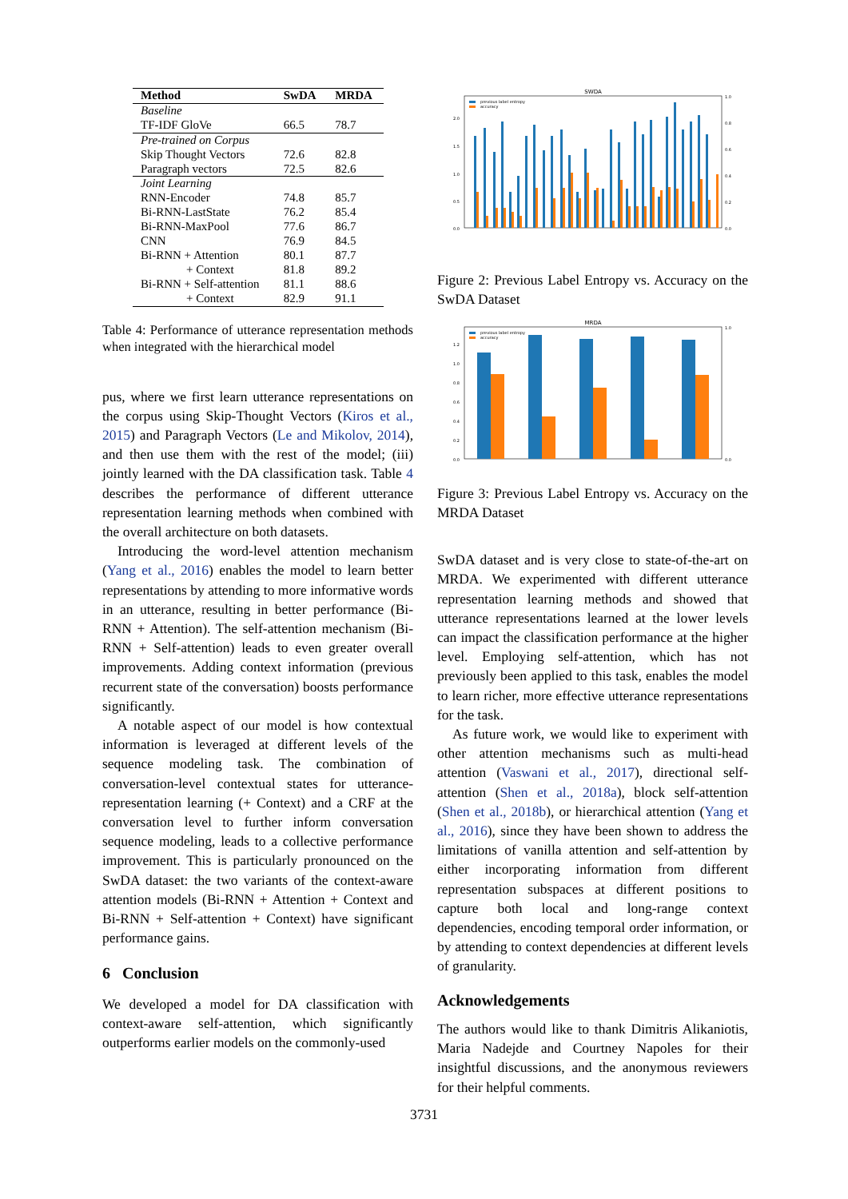| Method | SwDA | MRDA |
| --- | --- | --- |
| Baseline | | |
| TF-IDF GloVe | 66.5 | 78.7 |
| Pre-trained on Corpus | | |
| Skip Thought Vectors | 72.6 | 82.8 |
| Paragraph vectors | 72.5 | 82.6 |
| Joint Learning | | |
| RNN-Encoder | 74.8 | 85.7 |
| Bi-RNN-LastState | 76.2 | 85.4 |
| Bi-RNN-MaxPool | 77.6 | 86.7 |
| CNN | 76.9 | 84.5 |
| Bi-RNN + Attention | 80.1 | 87.7 |
| + Context | 81.8 | 89.2 |
| Bi-RNN + Self-attention | 81.1 | 88.6 |
| + Context | 82.9 | 91.1 |
Table 4: Performance of utterance representation methods when integrated with the hierarchical model
pus, where we first learn utterance representations on the corpus using Skip-Thought Vectors (Kiros et al., 2015) and Paragraph Vectors (Le and Mikolov, 2014), and then use them with the rest of the model; (iii) jointly learned with the DA classification task. Table 4 describes the performance of different utterance representation learning methods when combined with the overall architecture on both datasets.
Introducing the word-level attention mechanism (Yang et al., 2016) enables the model to learn better representations by attending to more informative words in an utterance, resulting in better performance (Bi-RNN + Attention). The self-attention mechanism (Bi-RNN + Self-attention) leads to even greater overall improvements. Adding context information (previous recurrent state of the conversation) boosts performance significantly.
A notable aspect of our model is how contextual information is leveraged at different levels of the sequence modeling task. The combination of conversation-level contextual states for utterance-representation learning (+ Context) and a CRF at the conversation level to further inform conversation sequence modeling, leads to a collective performance improvement. This is particularly pronounced on the SwDA dataset: the two variants of the context-aware attention models (Bi-RNN + Attention + Context and Bi-RNN + Self-attention + Context) have significant performance gains.
6 Conclusion
We developed a model for DA classification with context-aware self-attention, which significantly outperforms earlier models on the commonly-used
SWDA
previous label entropy
accuracy
2.0
1.5
1.0
0.5
0.0
1.0
0.8
0.6
0.4
0.2
0.0
Figure 2: Previous Label Entropy vs. Accuracy on the SwDA Dataset
MRDA
previous label entropy
accuracy
1.2
1.0
0.8
0.6
0.4
0.2
0.0
1.0
0.0
Figure 3: Previous Label Entropy vs. Accuracy on the MRDA Dataset
SwDA dataset and is very close to state-of-the-art on MRDA. We experimented with different utterance representation learning methods and showed that utterance representations learned at the lower levels can impact the classification performance at the higher level. Employing self-attention, which has not previously been applied to this task, enables the model to learn richer, more effective utterance representations for the task.
As future work, we would like to experiment with other attention mechanisms such as multi-head attention (Vaswani et al., 2017), directional self-attention (Shen et al., 2018a), block self-attention (Shen et al., 2018b), or hierarchical attention (Yang et al., 2016), since they have been shown to address the limitations of vanilla attention and self-attention by either incorporating information from different representation subspaces at different positions to capture both local and long-range context dependencies, encoding temporal order information, or by attending to context dependencies at different levels of granularity.
Acknowledgements
The authors would like to thank Dimitris Alikaniotis, Maria Nadejde and Courtney Napoles for their insightful discussions, and the anonymous reviewers for their helpful comments.
3731